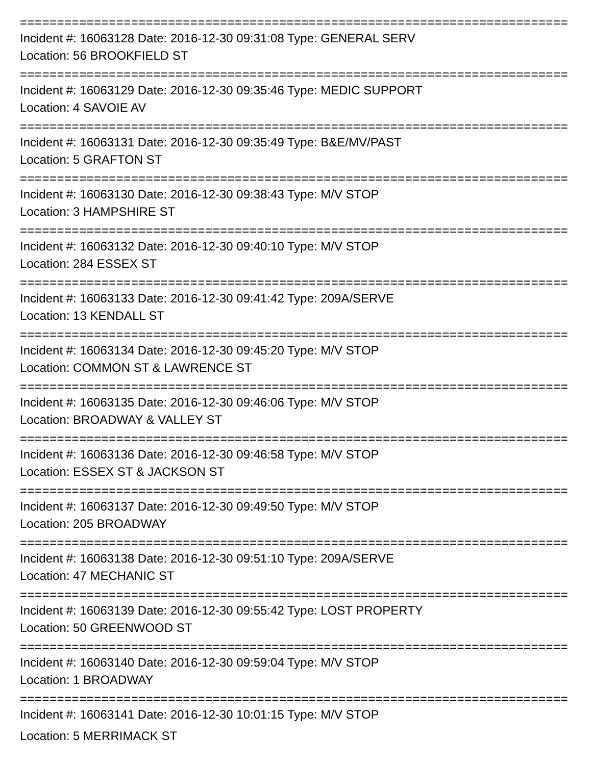================================================================================
Incident #: 16063128 Date: 2016-12-30 09:31:08 Type: GENERAL SERV
Location: 56 BROOKFIELD ST
================================================================================
Incident #: 16063129 Date: 2016-12-30 09:35:46 Type: MEDIC SUPPORT
Location: 4 SAVOIE AV
================================================================================
Incident #: 16063131 Date: 2016-12-30 09:35:49 Type: B&E/MV/PAST
Location: 5 GRAFTON ST
================================================================================
Incident #: 16063130 Date: 2016-12-30 09:38:43 Type: M/V STOP
Location: 3 HAMPSHIRE ST
================================================================================
Incident #: 16063132 Date: 2016-12-30 09:40:10 Type: M/V STOP
Location: 284 ESSEX ST
================================================================================
Incident #: 16063133 Date: 2016-12-30 09:41:42 Type: 209A/SERVE
Location: 13 KENDALL ST
================================================================================
Incident #: 16063134 Date: 2016-12-30 09:45:20 Type: M/V STOP
Location: COMMON ST & LAWRENCE ST
================================================================================
Incident #: 16063135 Date: 2016-12-30 09:46:06 Type: M/V STOP
Location: BROADWAY & VALLEY ST
================================================================================
Incident #: 16063136 Date: 2016-12-30 09:46:58 Type: M/V STOP
Location: ESSEX ST & JACKSON ST
================================================================================
Incident #: 16063137 Date: 2016-12-30 09:49:50 Type: M/V STOP
Location: 205 BROADWAY
================================================================================
Incident #: 16063138 Date: 2016-12-30 09:51:10 Type: 209A/SERVE
Location: 47 MECHANIC ST
================================================================================
Incident #: 16063139 Date: 2016-12-30 09:55:42 Type: LOST PROPERTY
Location: 50 GREENWOOD ST
================================================================================
Incident #: 16063140 Date: 2016-12-30 09:59:04 Type: M/V STOP
Location: 1 BROADWAY
================================================================================
Incident #: 16063141 Date: 2016-12-30 10:01:15 Type: M/V STOP
Location: 5 MERRIMACK ST